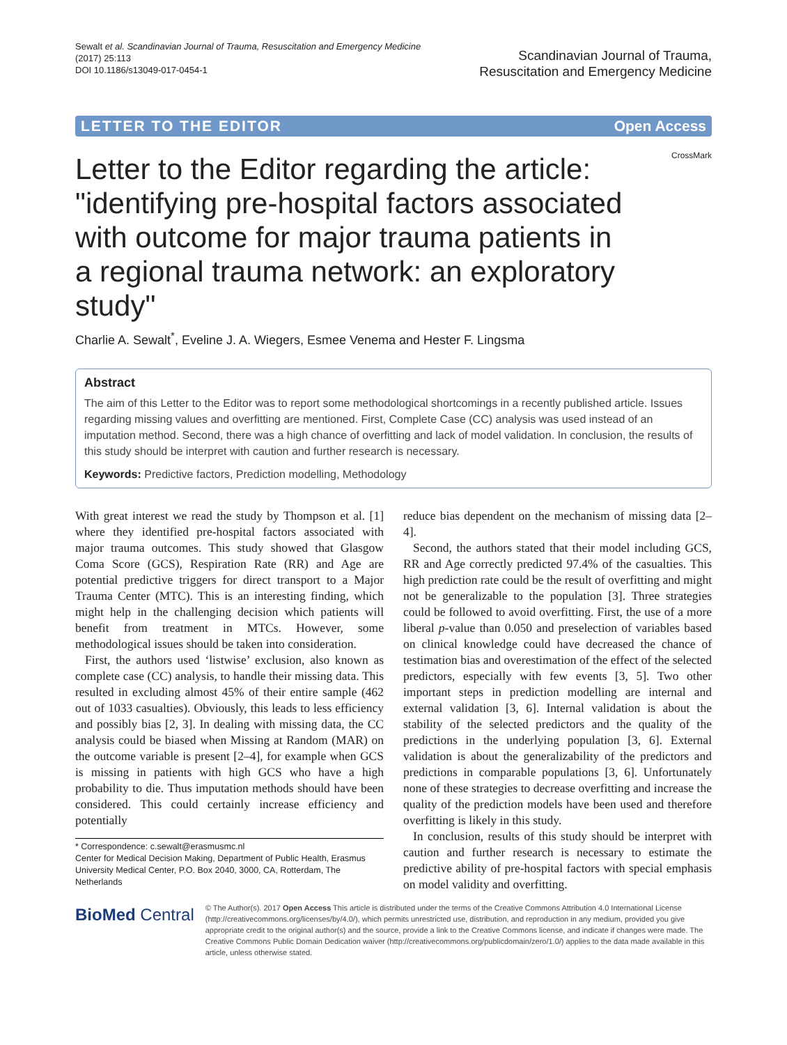Sewalt et al. Scandinavian Journal of Trauma, Resuscitation and Emergency Medicine
(2017) 25:113
DOI 10.1186/s13049-017-0454-1
Scandinavian Journal of Trauma,
Resuscitation and Emergency Medicine
LETTER TO THE EDITOR Open Access
CrossMark
Letter to the Editor regarding the article: "identifying pre-hospital factors associated with outcome for major trauma patients in a regional trauma network: an exploratory study"
Charlie A. Sewalt<sup>*</sup>, Eveline J. A. Wiegers, Esmee Venema and Hester F. Lingsma
Abstract
The aim of this Letter to the Editor was to report some methodological shortcomings in a recently published article. Issues regarding missing values and overfitting are mentioned. First, Complete Case (CC) analysis was used instead of an imputation method. Second, there was a high chance of overfitting and lack of model validation. In conclusion, the results of this study should be interpret with caution and further research is necessary.
Keywords: Predictive factors, Prediction modelling, Methodology
With great interest we read the study by Thompson et al. [1] where they identified pre-hospital factors associated with major trauma outcomes. This study showed that Glasgow Coma Score (GCS), Respiration Rate (RR) and Age are potential predictive triggers for direct transport to a Major Trauma Center (MTC). This is an interesting finding, which might help in the challenging decision which patients will benefit from treatment in MTCs. However, some methodological issues should be taken into consideration.
First, the authors used ‘listwise’ exclusion, also known as complete case (CC) analysis, to handle their missing data. This resulted in excluding almost 45% of their entire sample (462 out of 1033 casualties). Obviously, this leads to less efficiency and possibly bias [2, 3]. In dealing with missing data, the CC analysis could be biased when Missing at Random (MAR) on the outcome variable is present [2–4], for example when GCS is missing in patients with high GCS who have a high probability to die. Thus imputation methods should have been considered. This could certainly increase efficiency and potentially
* Correspondence: c.sewalt@erasmusmc.nl
Center for Medical Decision Making, Department of Public Health, Erasmus University Medical Center, P.O. Box 2040, 3000, CA, Rotterdam, The Netherlands
reduce bias dependent on the mechanism of missing data [2–4].
Second, the authors stated that their model including GCS, RR and Age correctly predicted 97.4% of the casualties. This high prediction rate could be the result of overfitting and might not be generalizable to the population [3]. Three strategies could be followed to avoid overfitting. First, the use of a more liberal p-value than 0.050 and preselection of variables based on clinical knowledge could have decreased the chance of testimation bias and overestimation of the effect of the selected predictors, especially with few events [3, 5]. Two other important steps in prediction modelling are internal and external validation [3, 6]. Internal validation is about the stability of the selected predictors and the quality of the predictions in the underlying population [3, 6]. External validation is about the generalizability of the predictors and predictions in comparable populations [3, 6]. Unfortunately none of these strategies to decrease overfitting and increase the quality of the prediction models have been used and therefore overfitting is likely in this study.
In conclusion, results of this study should be interpret with caution and further research is necessary to estimate the predictive ability of pre-hospital factors with special emphasis on model validity and overfitting.
BioMed Central
© The Author(s). 2017 Open Access This article is distributed under the terms of the Creative Commons Attribution 4.0 International License (http://creativecommons.org/licenses/by/4.0/), which permits unrestricted use, distribution, and reproduction in any medium, provided you give appropriate credit to the original author(s) and the source, provide a link to the Creative Commons license, and indicate if changes were made. The Creative Commons Public Domain Dedication waiver (http://creativecommons.org/publicdomain/zero/1.0/) applies to the data made available in this article, unless otherwise stated.